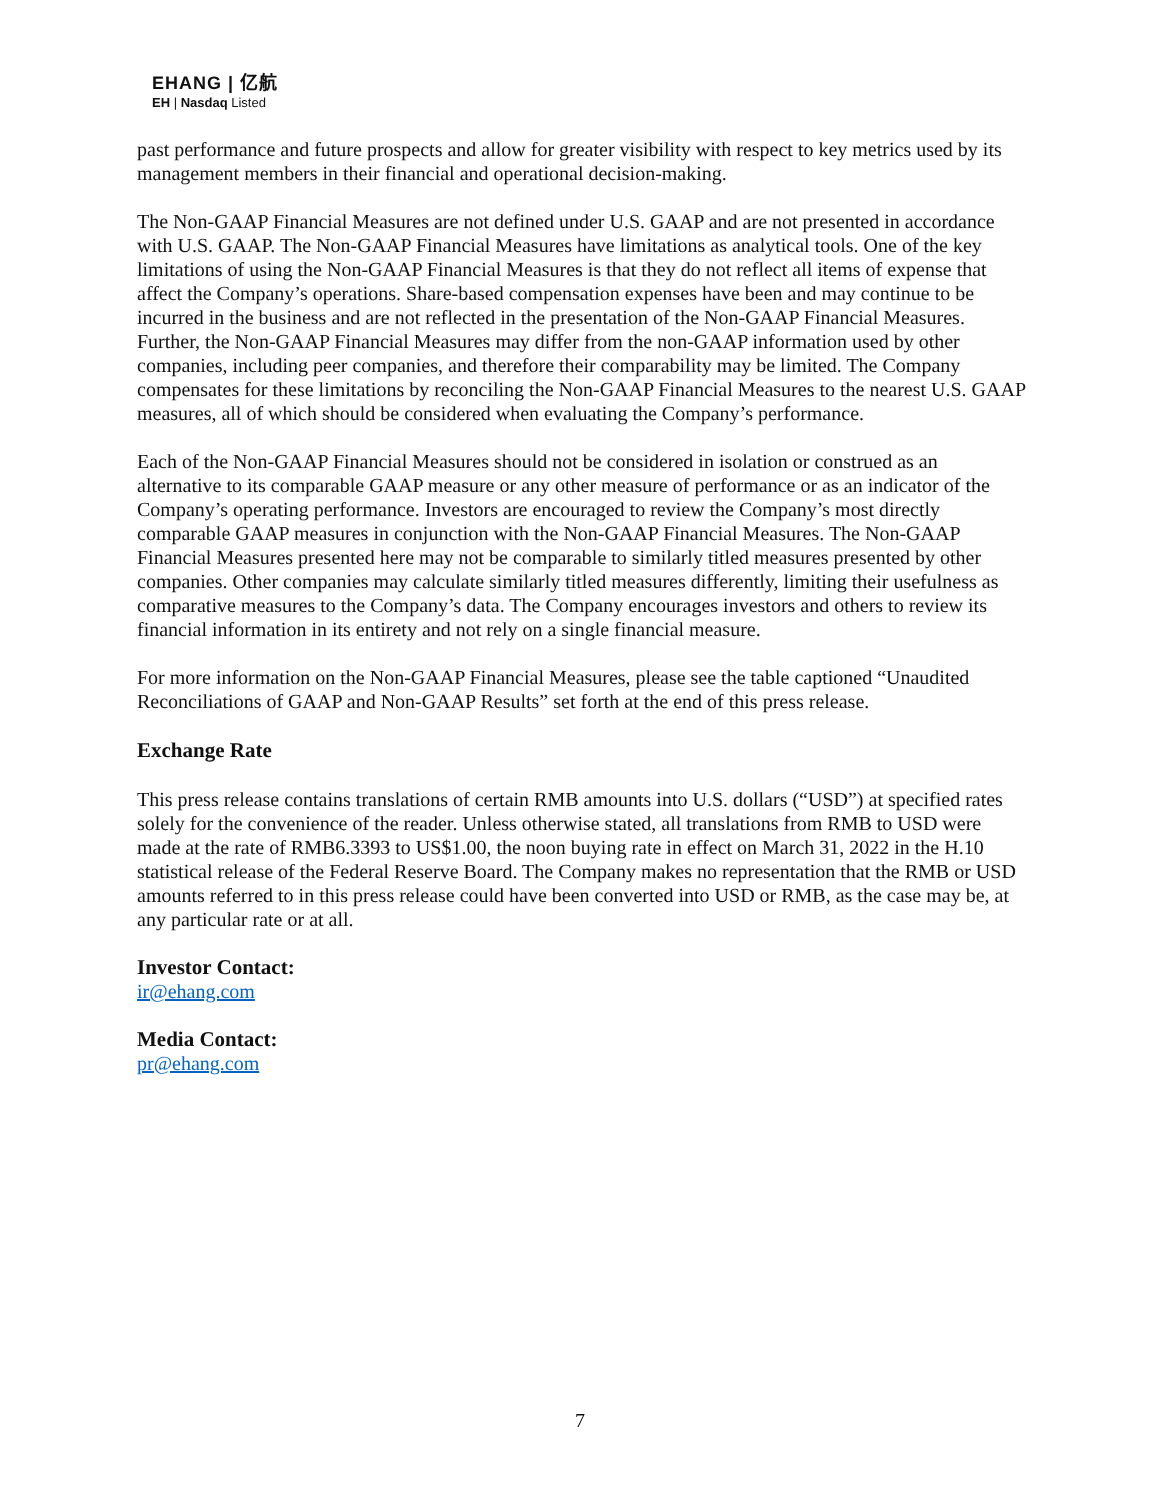EHANG | 亿航
EH | Nasdaq Listed
past performance and future prospects and allow for greater visibility with respect to key metrics used by its management members in their financial and operational decision-making.
The Non-GAAP Financial Measures are not defined under U.S. GAAP and are not presented in accordance with U.S. GAAP. The Non-GAAP Financial Measures have limitations as analytical tools. One of the key limitations of using the Non-GAAP Financial Measures is that they do not reflect all items of expense that affect the Company’s operations. Share-based compensation expenses have been and may continue to be incurred in the business and are not reflected in the presentation of the Non-GAAP Financial Measures. Further, the Non-GAAP Financial Measures may differ from the non-GAAP information used by other companies, including peer companies, and therefore their comparability may be limited. The Company compensates for these limitations by reconciling the Non-GAAP Financial Measures to the nearest U.S. GAAP measures, all of which should be considered when evaluating the Company’s performance.
Each of the Non-GAAP Financial Measures should not be considered in isolation or construed as an alternative to its comparable GAAP measure or any other measure of performance or as an indicator of the Company’s operating performance. Investors are encouraged to review the Company’s most directly comparable GAAP measures in conjunction with the Non-GAAP Financial Measures. The Non-GAAP Financial Measures presented here may not be comparable to similarly titled measures presented by other companies. Other companies may calculate similarly titled measures differently, limiting their usefulness as comparative measures to the Company’s data. The Company encourages investors and others to review its financial information in its entirety and not rely on a single financial measure.
For more information on the Non-GAAP Financial Measures, please see the table captioned “Unaudited Reconciliations of GAAP and Non-GAAP Results” set forth at the end of this press release.
Exchange Rate
This press release contains translations of certain RMB amounts into U.S. dollars (“USD”) at specified rates solely for the convenience of the reader. Unless otherwise stated, all translations from RMB to USD were made at the rate of RMB6.3393 to US$1.00, the noon buying rate in effect on March 31, 2022 in the H.10 statistical release of the Federal Reserve Board. The Company makes no representation that the RMB or USD amounts referred to in this press release could have been converted into USD or RMB, as the case may be, at any particular rate or at all.
Investor Contact:
ir@ehang.com
Media Contact:
pr@ehang.com
7